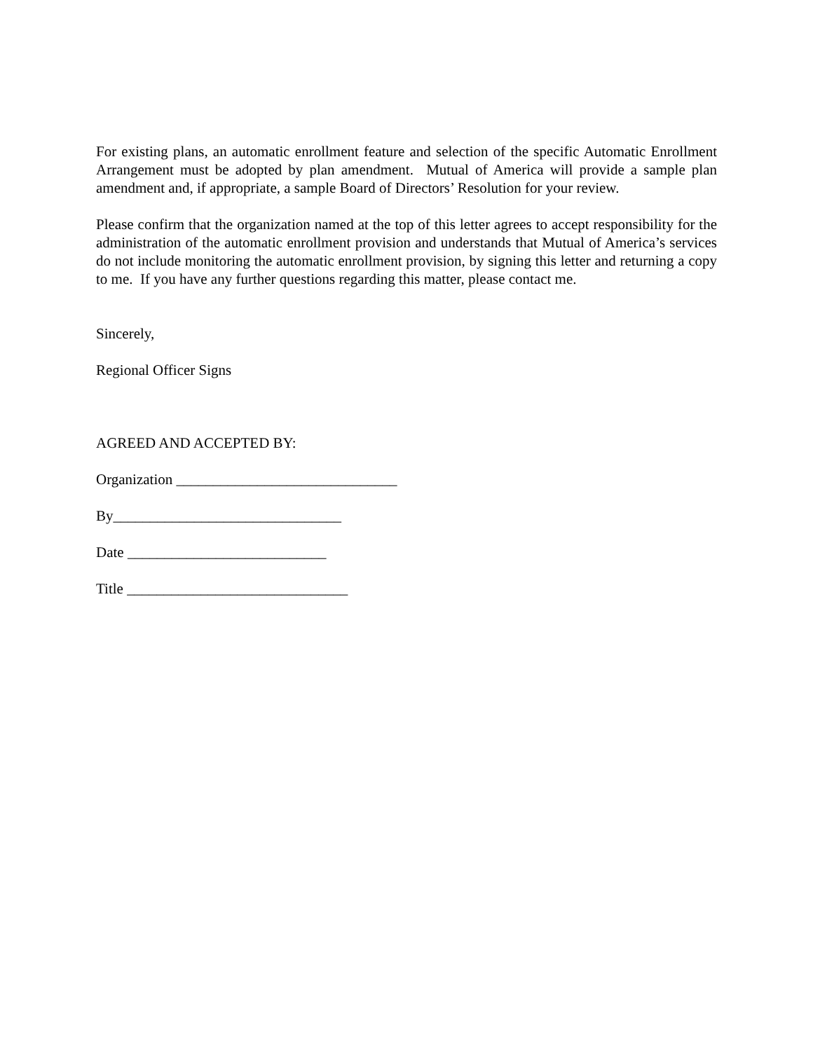For existing plans, an automatic enrollment feature and selection of the specific Automatic Enrollment Arrangement must be adopted by plan amendment. Mutual of America will provide a sample plan amendment and, if appropriate, a sample Board of Directors’ Resolution for your review.
Please confirm that the organization named at the top of this letter agrees to accept responsibility for the administration of the automatic enrollment provision and understands that Mutual of America’s services do not include monitoring the automatic enrollment provision, by signing this letter and returning a copy to me. If you have any further questions regarding this matter, please contact me.
Sincerely,
Regional Officer Signs
AGREED AND ACCEPTED BY:
Organization ______________________________
By_______________________________
Date ___________________________
Title ______________________________